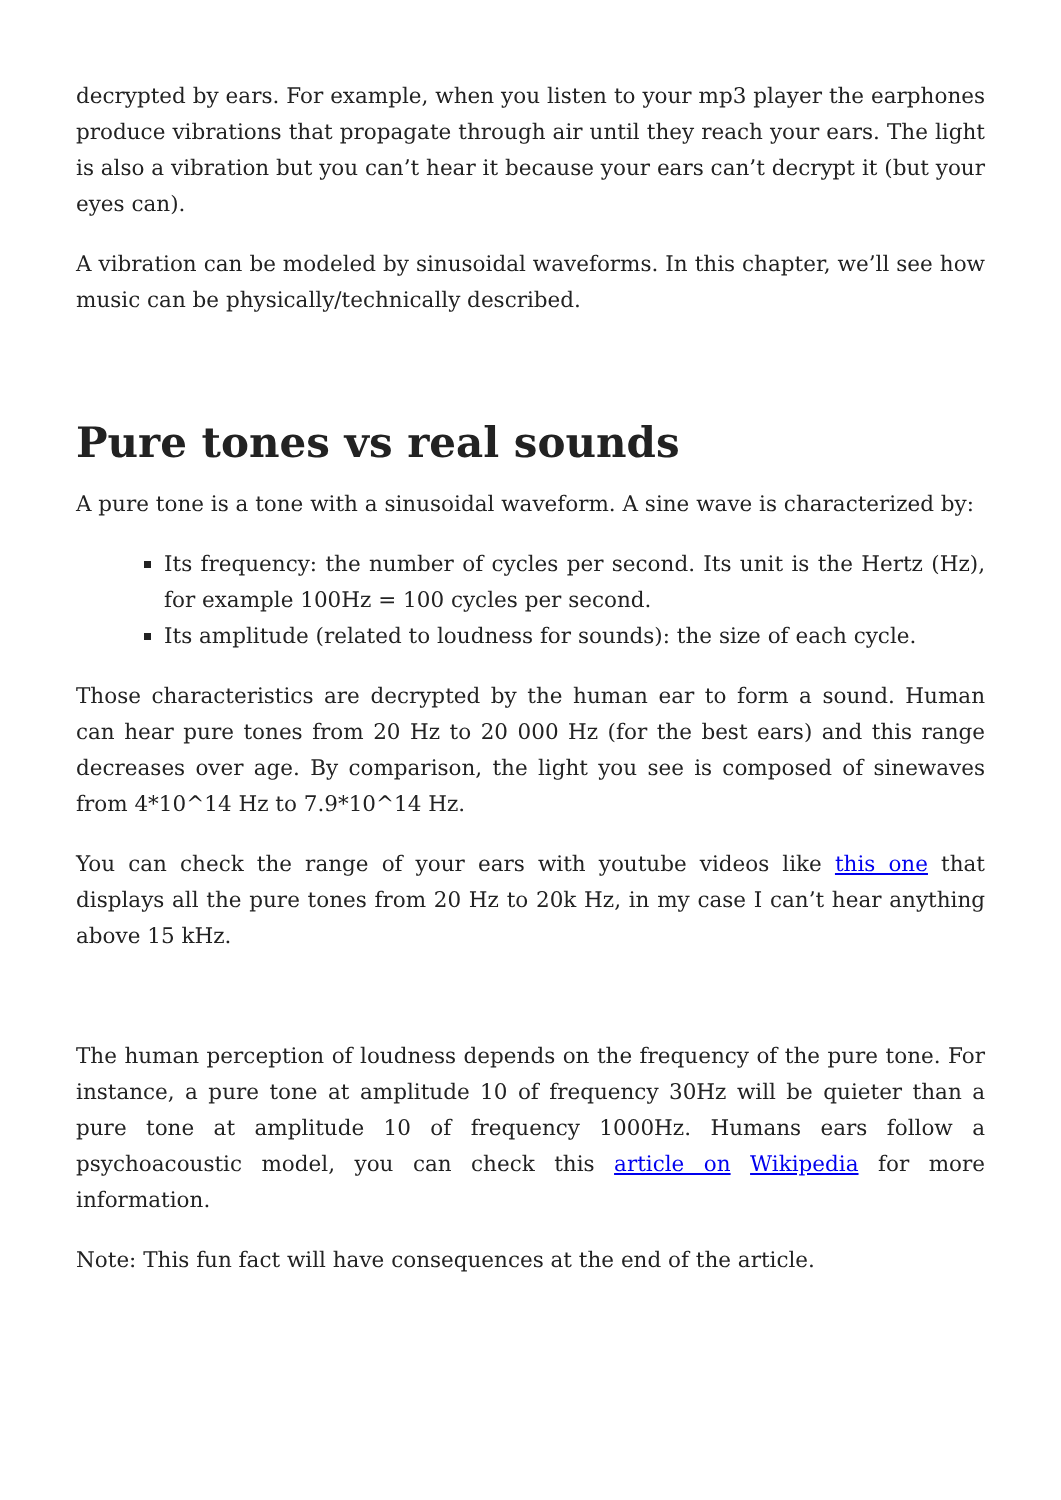decrypted by ears. For example, when you listen to your mp3 player the earphones produce vibrations that propagate through air until they reach your ears. The light is also a vibration but you can’t hear it because your ears can’t decrypt it (but your eyes can).
A vibration can be modeled by sinusoidal waveforms. In this chapter, we’ll see how music can be physically/technically described.
Pure tones vs real sounds
A pure tone is a tone with a sinusoidal waveform. A sine wave is characterized by:
Its frequency: the number of cycles per second. Its unit is the Hertz (Hz), for example 100Hz = 100 cycles per second.
Its amplitude (related to loudness for sounds): the size of each cycle.
Those characteristics are decrypted by the human ear to form a sound. Human can hear pure tones from 20 Hz to 20 000 Hz (for the best ears) and this range decreases over age. By comparison, the light you see is composed of sinewaves from 4*10^14 Hz to 7.9*10^14 Hz.
You can check the range of your ears with youtube videos like this one that displays all the pure tones from 20 Hz to 20k Hz, in my case I can’t hear anything above 15 kHz.
The human perception of loudness depends on the frequency of the pure tone. For instance, a pure tone at amplitude 10 of frequency 30Hz will be quieter than a pure tone at amplitude 10 of frequency 1000Hz. Humans ears follow a psychoacoustic model, you can check this article on Wikipedia for more information.
Note: This fun fact will have consequences at the end of the article.